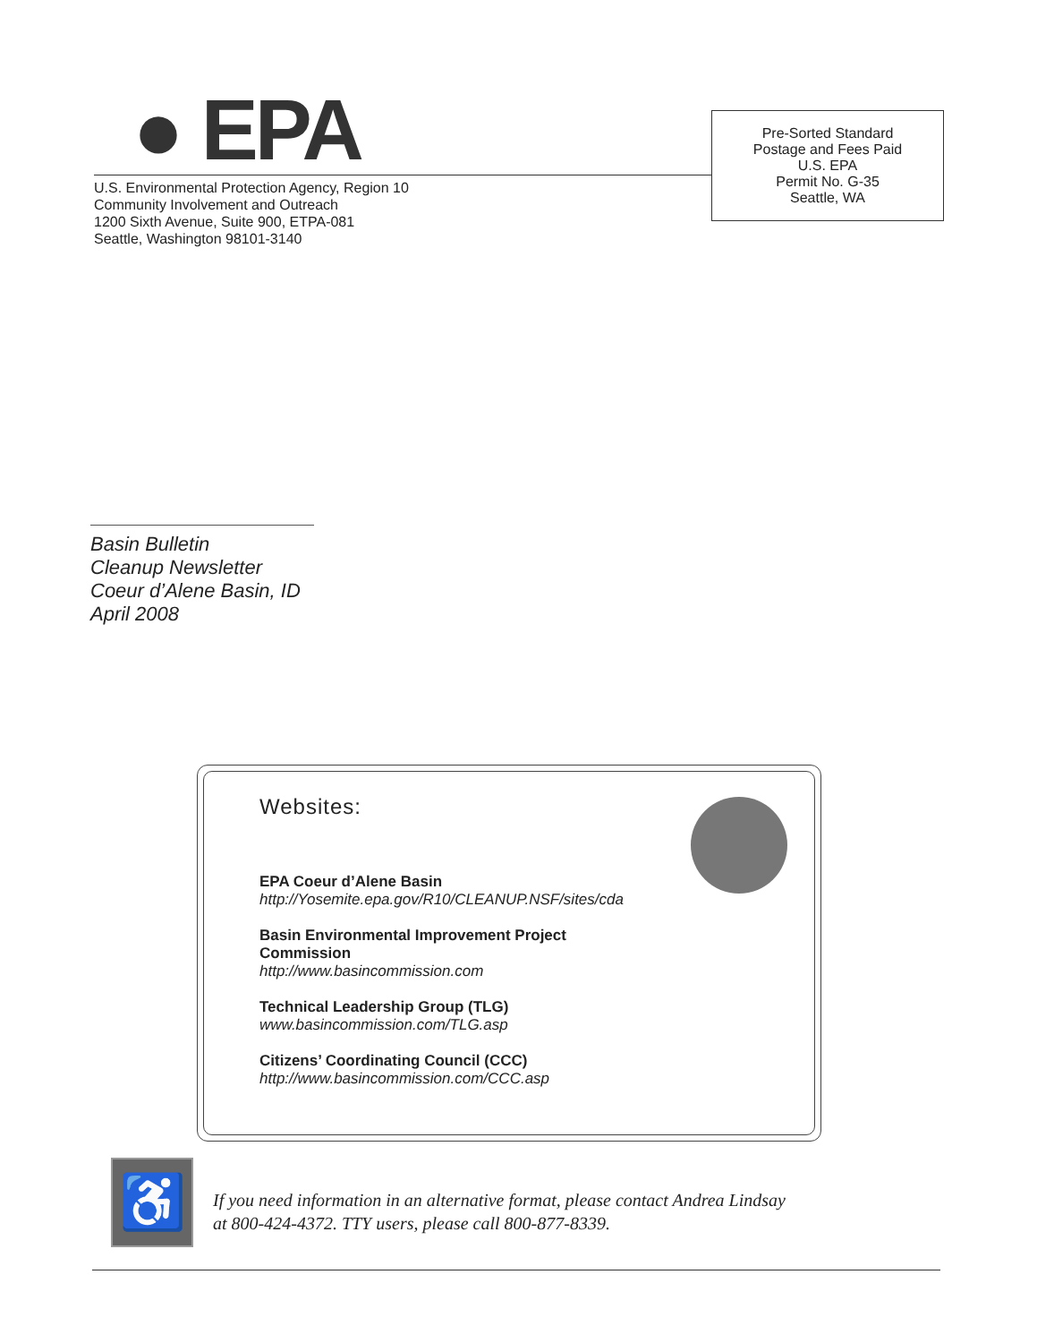● EPA
U.S. Environmental Protection Agency, Region 10
Community Involvement and Outreach
1200 Sixth Avenue, Suite 900, ETPA-081
Seattle, Washington 98101-3140
Pre-Sorted Standard
Postage and Fees Paid
U.S. EPA
Permit No. G-35
Seattle, WA
Basin Bulletin
Cleanup Newsletter
Coeur d’Alene Basin, ID
April 2008
Websites:
EPA Coeur d’Alene Basin
http://Yosemite.epa.gov/R10/CLEANUP.NSF/sites/cda
Basin Environmental Improvement Project
Commission
http://www.basincommission.com
Technical Leadership Group (TLG)
www.basincommission.com/TLG.asp
Citizens’ Coordinating Council (CCC)
http://www.basincommission.com/CCC.asp
♿
If you need information in an alternative format, please contact Andrea Lindsay
at 800-424-4372. TTY users, please call 800-877-8339.